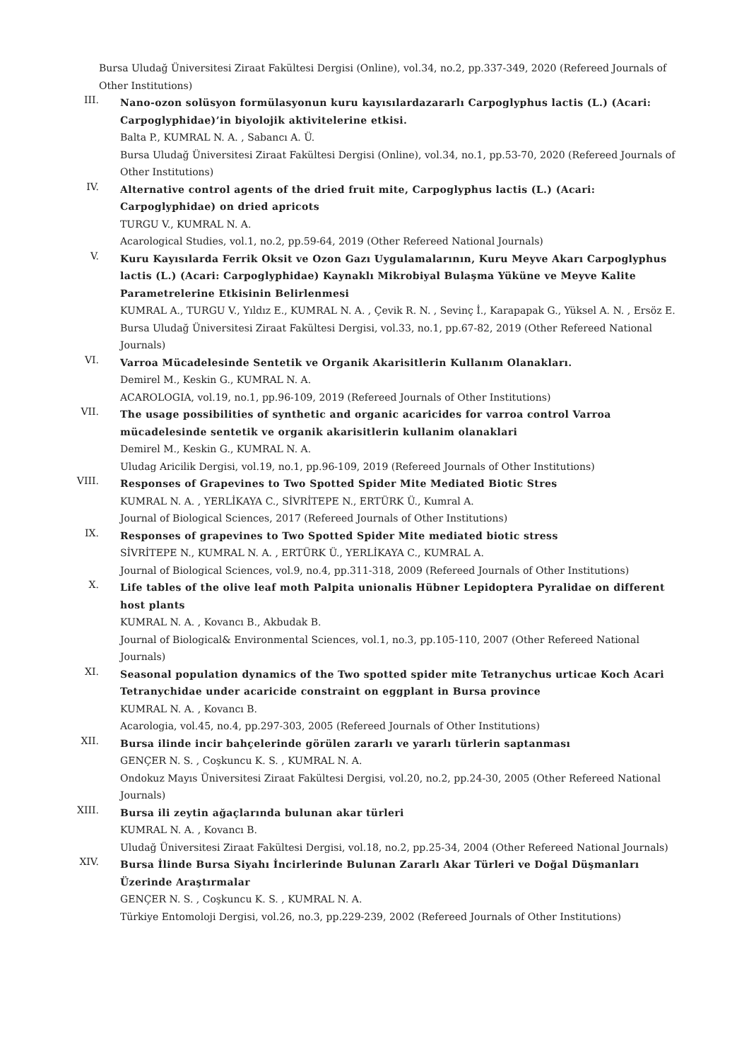Bursa Uludağ Üniversitesi Ziraat Fakültesi Dergisi (Online), vol.34, no.2, pp.337-349, 2020 (Refereed Journals of Other Institutions)
III.
Nano-ozon solüsyon formülasyonun kuru kayısılardazararlı Carpoglyphus lactis (L.) (Acari: Carpoglyphidae)’in biyolojik aktivitelerine etkisi.
Balta P., KUMRAL N. A. , Sabancı A. Ü.
Bursa Uludağ Üniversitesi Ziraat Fakültesi Dergisi (Online), vol.34, no.1, pp.53-70, 2020 (Refereed Journals of Other Institutions)
IV.
Alternative control agents of the dried fruit mite, Carpoglyphus lactis (L.) (Acari: Carpoglyphidae) on dried apricots
TURGU V., KUMRAL N. A.
Acarological Studies, vol.1, no.2, pp.59-64, 2019 (Other Refereed National Journals)
V.
Kuru Kayısılarda Ferrik Oksit ve Ozon Gazı Uygulamalarının, Kuru Meyve Akarı Carpoglyphus lactis (L.) (Acari: Carpoglyphidae) Kaynaklı Mikrobiyal Bulaşma Yüküne ve Meyve Kalite Parametrelerine Etkisinin Belirlenmesi
KUMRAL A., TURGU V., Yıldız E., KUMRAL N. A. , Çevik R. N. , Sevinç İ., Karapapak G., Yüksel A. N. , Ersöz E.
Bursa Uludağ Üniversitesi Ziraat Fakültesi Dergisi, vol.33, no.1, pp.67-82, 2019 (Other Refereed National Journals)
VI.
Varroa Mücadelesinde Sentetik ve Organik Akarisitlerin Kullanım Olanakları.
Demirel M., Keskin G., KUMRAL N. A.
ACAROLOGIA, vol.19, no.1, pp.96-109, 2019 (Refereed Journals of Other Institutions)
VII.
The usage possibilities of synthetic and organic acaricides for varroa control Varroa mücadelesinde sentetik ve organik akarisitlerin kullanim olanaklari
Demirel M., Keskin G., KUMRAL N. A.
Uludag Aricilik Dergisi, vol.19, no.1, pp.96-109, 2019 (Refereed Journals of Other Institutions)
VIII.
Responses of Grapevines to Two Spotted Spider Mite Mediated Biotic Stres
KUMRAL N. A. , YERLİKAYA C., SİVRİTEPE N., ERTÜRK Ü., Kumral A.
Journal of Biological Sciences, 2017 (Refereed Journals of Other Institutions)
IX.
Responses of grapevines to Two Spotted Spider Mite mediated biotic stress
SİVRİTEPE N., KUMRAL N. A. , ERTÜRK Ü., YERLİKAYA C., KUMRAL A.
Journal of Biological Sciences, vol.9, no.4, pp.311-318, 2009 (Refereed Journals of Other Institutions)
X.
Life tables of the olive leaf moth Palpita unionalis Hübner Lepidoptera Pyralidae on different host plants
KUMRAL N. A. , Kovancı B., Akbudak B.
Journal of Biological& Environmental Sciences, vol.1, no.3, pp.105-110, 2007 (Other Refereed National Journals)
XI.
Seasonal population dynamics of the Two spotted spider mite Tetranychus urticae Koch Acari Tetranychidae under acaricide constraint on eggplant in Bursa province
KUMRAL N. A. , Kovancı B.
Acarologia, vol.45, no.4, pp.297-303, 2005 (Refereed Journals of Other Institutions)
XII.
Bursa ilinde incir bahçelerinde görülen zararlı ve yararlı türlerin saptanması
GENÇER N. S. , Coşkuncu K. S. , KUMRAL N. A.
Ondokuz Mayıs Üniversitesi Ziraat Fakültesi Dergisi, vol.20, no.2, pp.24-30, 2005 (Other Refereed National Journals)
XIII.
Bursa ili zeytin ağaçlarında bulunan akar türleri
KUMRAL N. A. , Kovancı B.
Uludağ Üniversitesi Ziraat Fakültesi Dergisi, vol.18, no.2, pp.25-34, 2004 (Other Refereed National Journals)
XIV.
Bursa İlinde Bursa Siyahı İncirlerinde Bulunan Zararlı Akar Türleri ve Doğal Düşmanları Üzerinde Araştırmalar
GENÇER N. S. , Coşkuncu K. S. , KUMRAL N. A.
Türkiye Entomoloji Dergisi, vol.26, no.3, pp.229-239, 2002 (Refereed Journals of Other Institutions)